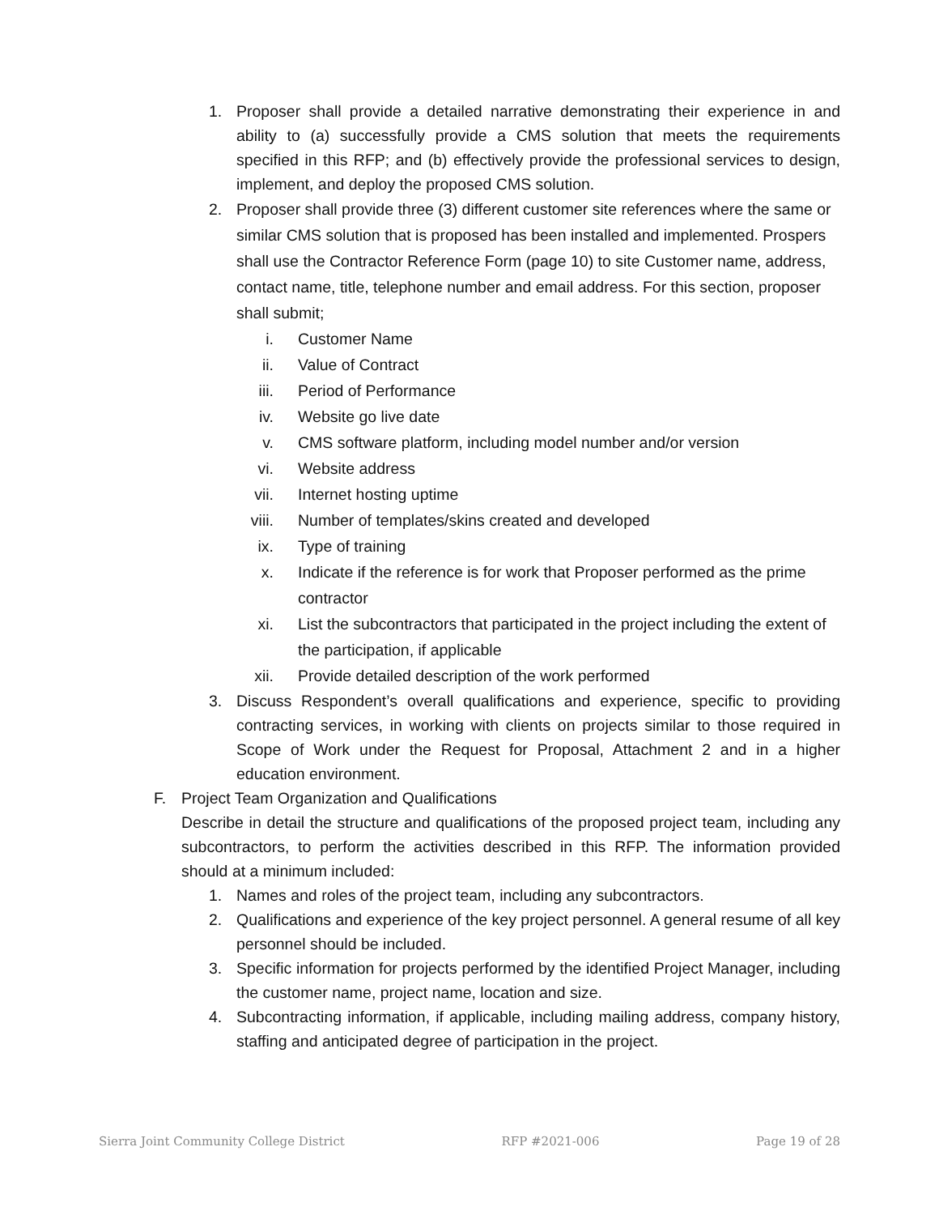1. Proposer shall provide a detailed narrative demonstrating their experience in and ability to (a) successfully provide a CMS solution that meets the requirements specified in this RFP; and (b) effectively provide the professional services to design, implement, and deploy the proposed CMS solution.
2. Proposer shall provide three (3) different customer site references where the same or similar CMS solution that is proposed has been installed and implemented. Prospers shall use the Contractor Reference Form (page 10) to site Customer name, address, contact name, title, telephone number and email address. For this section, proposer shall submit;
i. Customer Name
ii. Value of Contract
iii. Period of Performance
iv. Website go live date
v. CMS software platform, including model number and/or version
vi. Website address
vii. Internet hosting uptime
viii. Number of templates/skins created and developed
ix. Type of training
x. Indicate if the reference is for work that Proposer performed as the prime contractor
xi. List the subcontractors that participated in the project including the extent of the participation, if applicable
xii. Provide detailed description of the work performed
3. Discuss Respondent’s overall qualifications and experience, specific to providing contracting services, in working with clients on projects similar to those required in Scope of Work under the Request for Proposal, Attachment 2 and in a higher education environment.
F. Project Team Organization and Qualifications
Describe in detail the structure and qualifications of the proposed project team, including any subcontractors, to perform the activities described in this RFP. The information provided should at a minimum included:
1. Names and roles of the project team, including any subcontractors.
2. Qualifications and experience of the key project personnel. A general resume of all key personnel should be included.
3. Specific information for projects performed by the identified Project Manager, including the customer name, project name, location and size.
4. Subcontracting information, if applicable, including mailing address, company history, staffing and anticipated degree of participation in the project.
Sierra Joint Community College District RFP #2021-006 Page 19 of 28